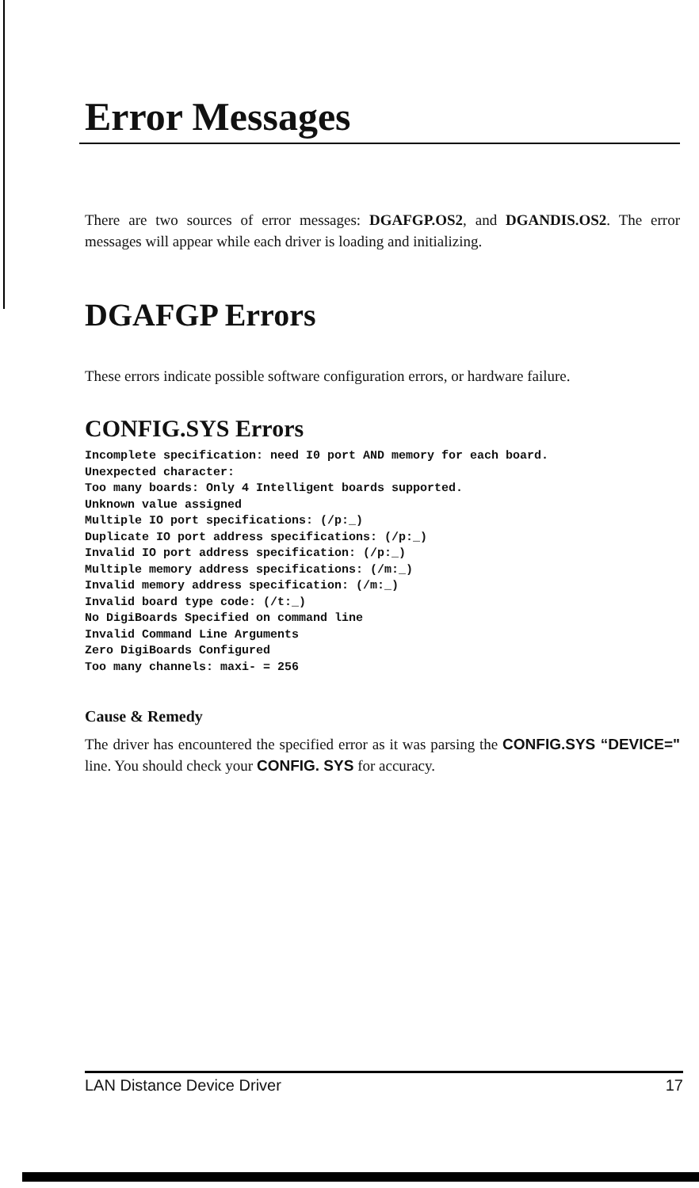Error Messages
There are two sources of error messages: DGAFGP.OS2, and DGANDIS.OS2. The error messages will appear while each driver is loading and initializing.
DGAFGP Errors
These errors indicate possible software configuration errors, or hardware failure.
CONFIG.SYS Errors
Incomplete specification: need I0 port AND memory for each board.
Unexpected character:
Too many boards: Only 4 Intelligent boards supported.
Unknown value assigned
Multiple IO port specifications: (/p:_)
Duplicate IO port address specifications: (/p:_)
Invalid IO port address specification: (/p:_)
Multiple memory address specifications: (/m:_)
Invalid memory address specification: (/m:_)
Invalid board type code: (/t:_)
No DigiBoards Specified on command line
Invalid Command Line Arguments
Zero DigiBoards Configured
Too many channels: maxi- = 256
Cause & Remedy
The driver has encountered the specified error as it was parsing the CONFIG.SYS “DEVICE=" line. You should check your CONFIG. SYS for accuracy.
LAN Distance Device Driver 17